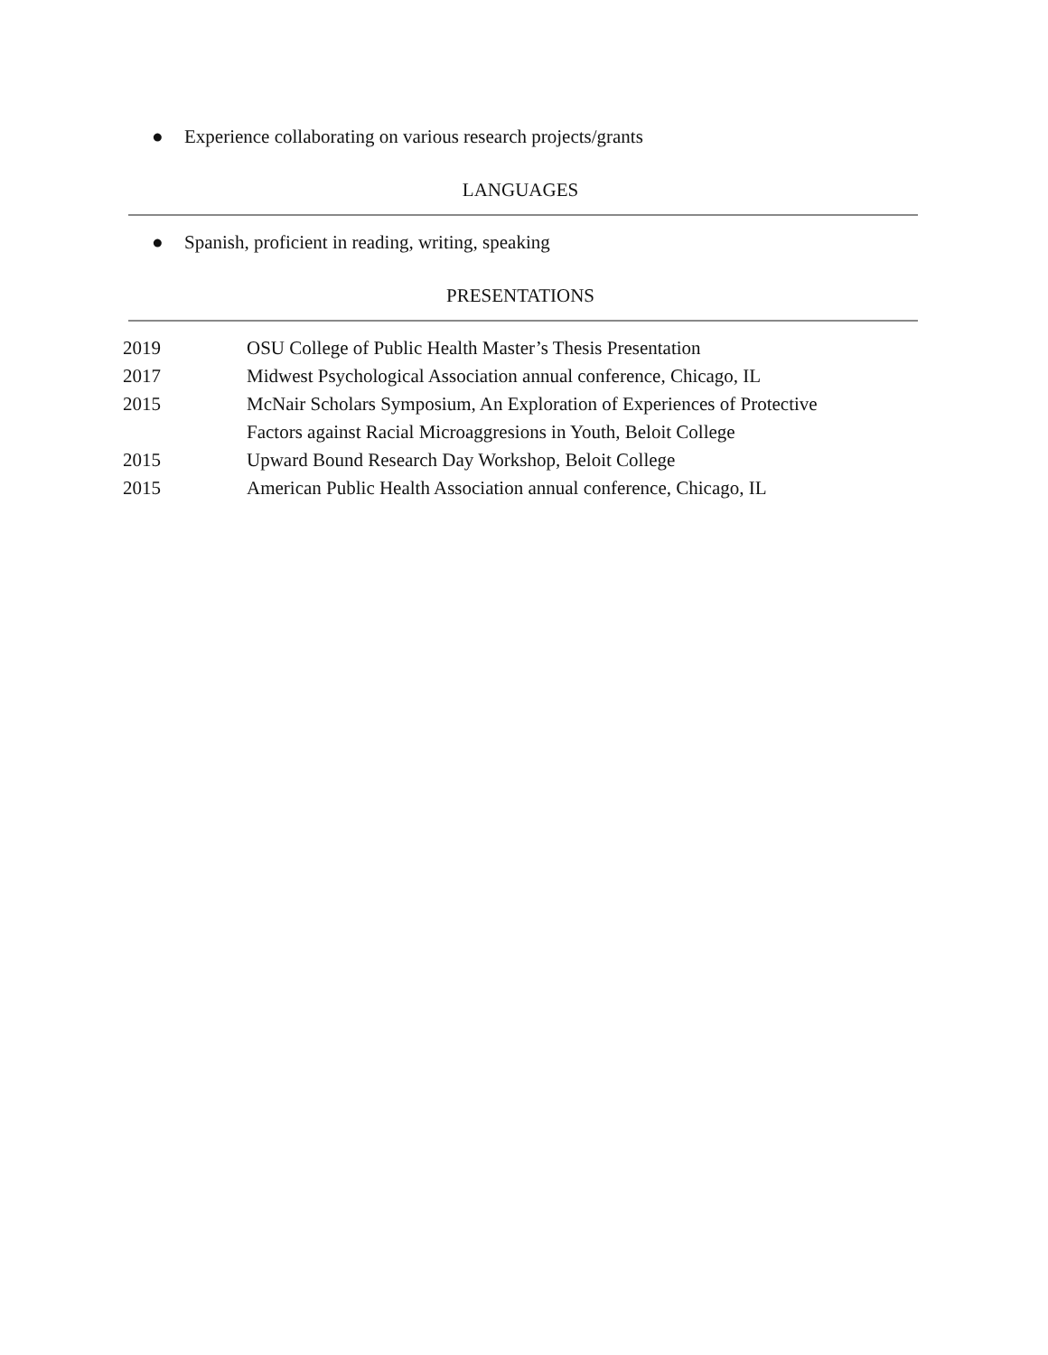● Experience collaborating on various research projects/grants
LANGUAGES
● Spanish, proficient in reading, writing, speaking
PRESENTATIONS
2019 OSU College of Public Health Master’s Thesis Presentation
2017 Midwest Psychological Association annual conference, Chicago, IL
2015 McNair Scholars Symposium, An Exploration of Experiences of Protective
Factors against Racial Microaggresions in Youth, Beloit College
2015 Upward Bound Research Day Workshop, Beloit College
2015 American Public Health Association annual conference, Chicago, IL